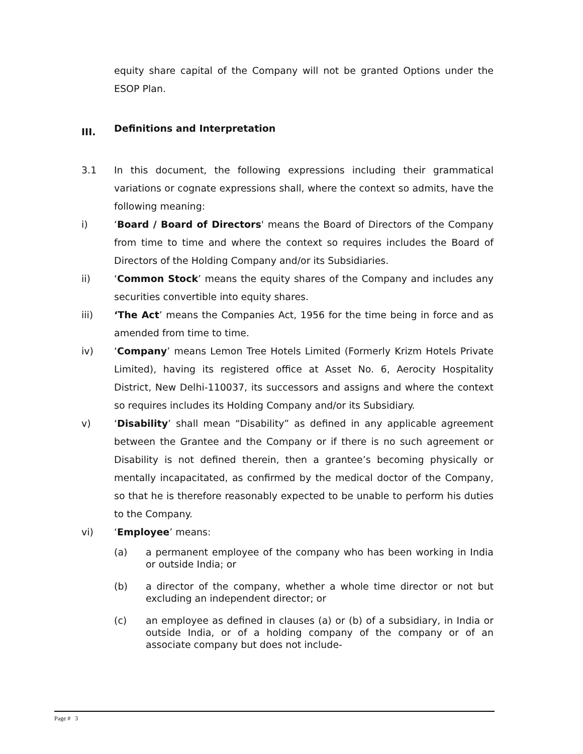equity share capital of the Company will not be granted Options under the ESOP Plan.
III. Definitions and Interpretation
3.1 In this document, the following expressions including their grammatical variations or cognate expressions shall, where the context so admits, have the following meaning:
i) ‘Board / Board of Directors' means the Board of Directors of the Company from time to time and where the context so requires includes the Board of Directors of the Holding Company and/or its Subsidiaries.
ii) ‘Common Stock’ means the equity shares of the Company and includes any securities convertible into equity shares.
iii) ‘The Act’ means the Companies Act, 1956 for the time being in force and as amended from time to time.
iv) ‘Company’ means Lemon Tree Hotels Limited (Formerly Krizm Hotels Private Limited), having its registered office at Asset No. 6, Aerocity Hospitality District, New Delhi-110037, its successors and assigns and where the context so requires includes its Holding Company and/or its Subsidiary.
v) ‘Disability’ shall mean “Disability” as defined in any applicable agreement between the Grantee and the Company or if there is no such agreement or Disability is not defined therein, then a grantee’s becoming physically or mentally incapacitated, as confirmed by the medical doctor of the Company, so that he is therefore reasonably expected to be unable to perform his duties to the Company.
vi) ‘Employee’ means:
(a) a permanent employee of the company who has been working in India or outside India; or
(b) a director of the company, whether a whole time director or not but excluding an independent director; or
(c) an employee as defined in clauses (a) or (b) of a subsidiary, in India or outside India, or of a holding company of the company or of an associate company but does not include-
Page # 3